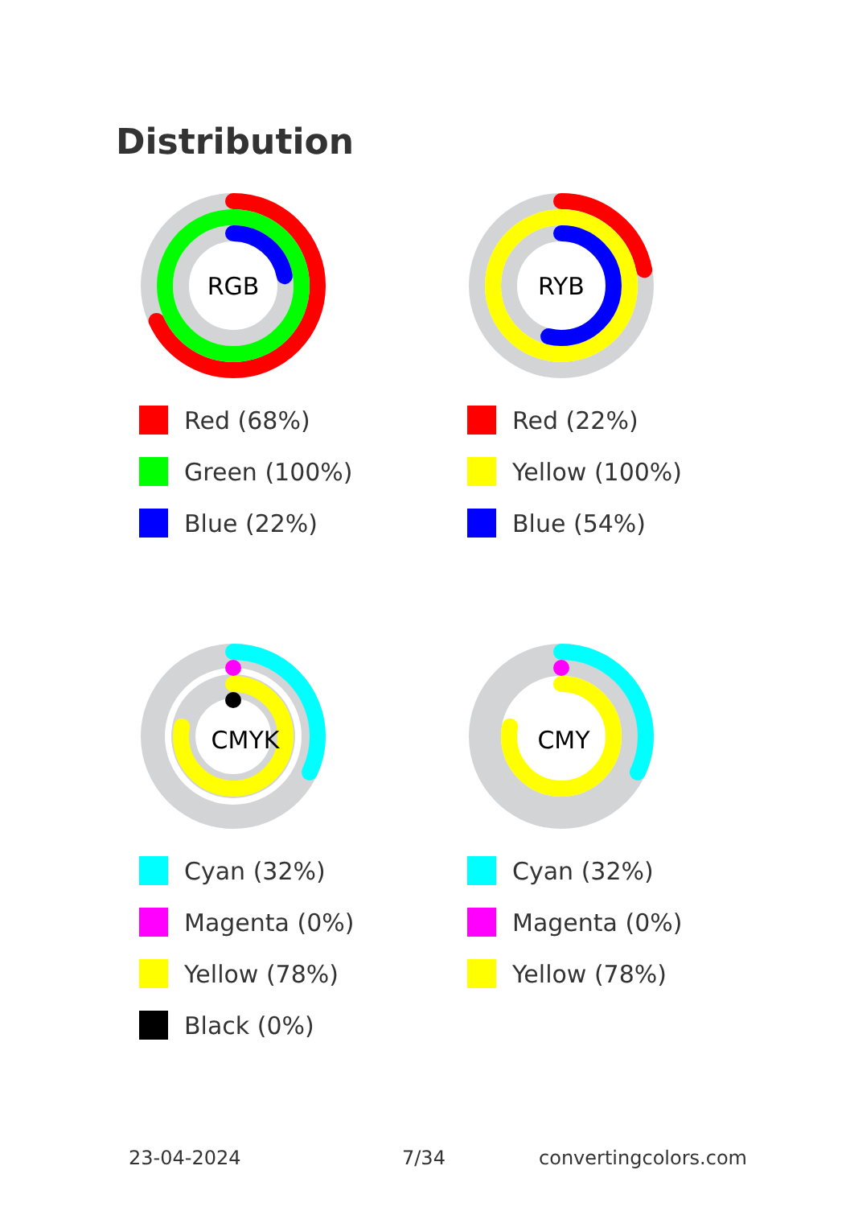Distribution
RGB
Red (68%)
Green (100%)
Blue (22%)
RYB
Red (22%)
Yellow (100%)
Blue (54%)
CMYK
Cyan (32%)
Magenta (0%)
Yellow (78%)
Black (0%)
CMY
Cyan (32%)
Magenta (0%)
Yellow (78%)
23-04-2024 7/34 convertingcolors.com